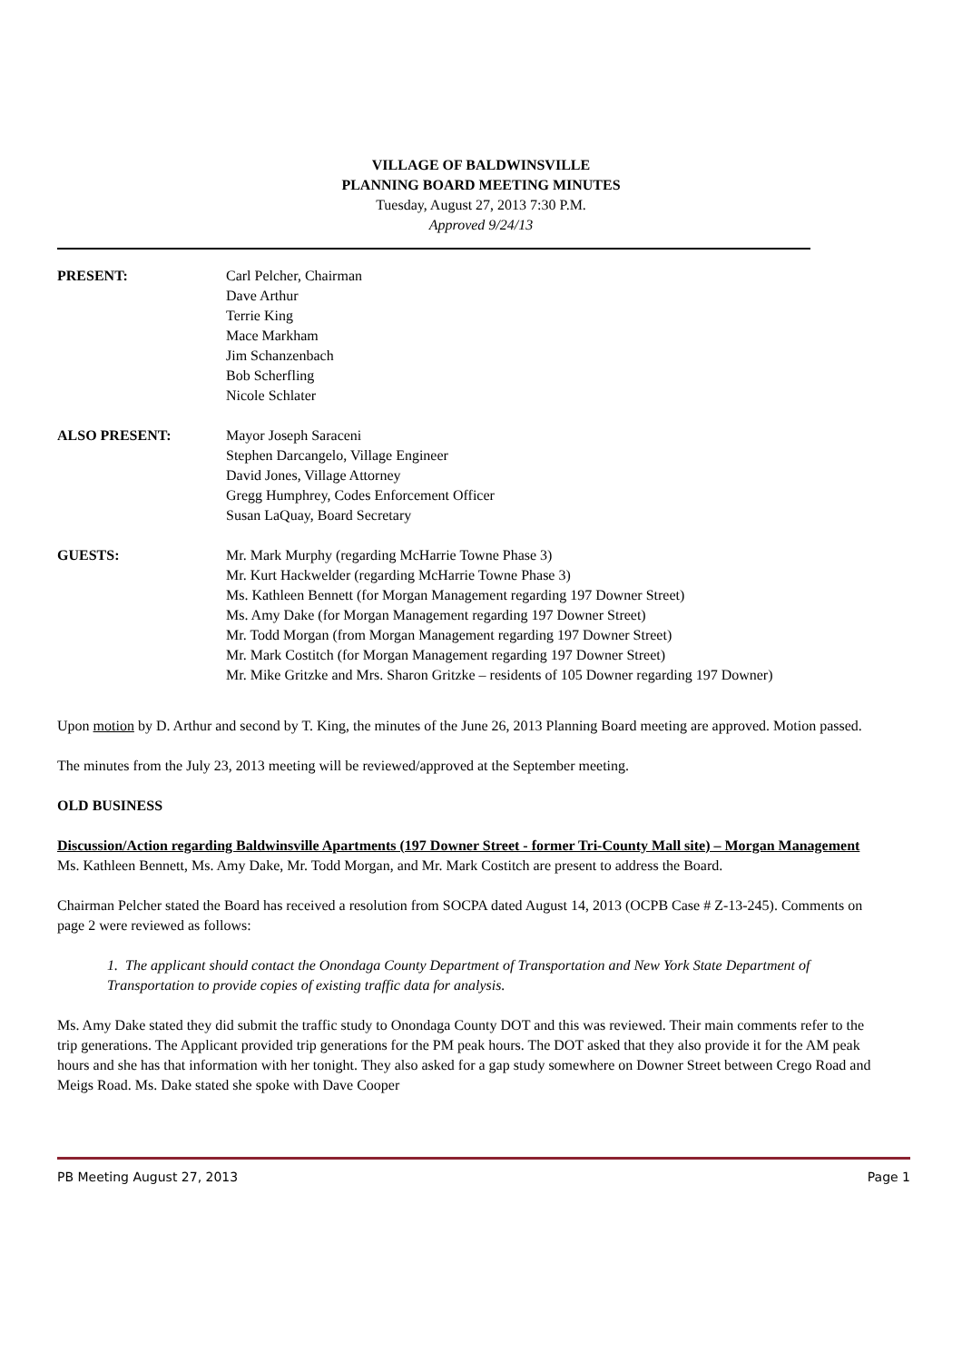VILLAGE OF BALDWINSVILLE
PLANNING BOARD MEETING MINUTES
Tuesday, August 27, 2013 7:30 P.M.
Approved 9/24/13
PRESENT: Carl Pelcher, Chairman
Dave Arthur
Terrie King
Mace Markham
Jim Schanzenbach
Bob Scherfling
Nicole Schlater
ALSO PRESENT: Mayor Joseph Saraceni
Stephen Darcangelo, Village Engineer
David Jones, Village Attorney
Gregg Humphrey, Codes Enforcement Officer
Susan LaQuay, Board Secretary
GUESTS: Mr. Mark Murphy (regarding McHarrie Towne Phase 3)
Mr. Kurt Hackwelder (regarding McHarrie Towne Phase 3)
Ms. Kathleen Bennett (for Morgan Management regarding 197 Downer Street)
Ms. Amy Dake (for Morgan Management regarding 197 Downer Street)
Mr. Todd Morgan (from Morgan Management regarding 197 Downer Street)
Mr. Mark Costitch (for Morgan Management regarding 197 Downer Street)
Mr. Mike Gritzke and Mrs. Sharon Gritzke – residents of 105 Downer regarding 197 Downer)
Upon motion by D. Arthur and second by T. King, the minutes of the June 26, 2013 Planning Board meeting are approved. Motion passed.
The minutes from the July 23, 2013 meeting will be reviewed/approved at the September meeting.
OLD BUSINESS
Discussion/Action regarding Baldwinsville Apartments (197 Downer Street - former Tri-County Mall site) – Morgan Management
Ms. Kathleen Bennett, Ms. Amy Dake, Mr. Todd Morgan, and Mr. Mark Costitch are present to address the Board.
Chairman Pelcher stated the Board has received a resolution from SOCPA dated August 14, 2013 (OCPB Case # Z-13-245). Comments on page 2 were reviewed as follows:
1. The applicant should contact the Onondaga County Department of Transportation and New York State Department of Transportation to provide copies of existing traffic data for analysis.
Ms. Amy Dake stated they did submit the traffic study to Onondaga County DOT and this was reviewed. Their main comments refer to the trip generations. The Applicant provided trip generations for the PM peak hours. The DOT asked that they also provide it for the AM peak hours and she has that information with her tonight. They also asked for a gap study somewhere on Downer Street between Crego Road and Meigs Road. Ms. Dake stated she spoke with Dave Cooper
PB Meeting August 27, 2013 Page 1